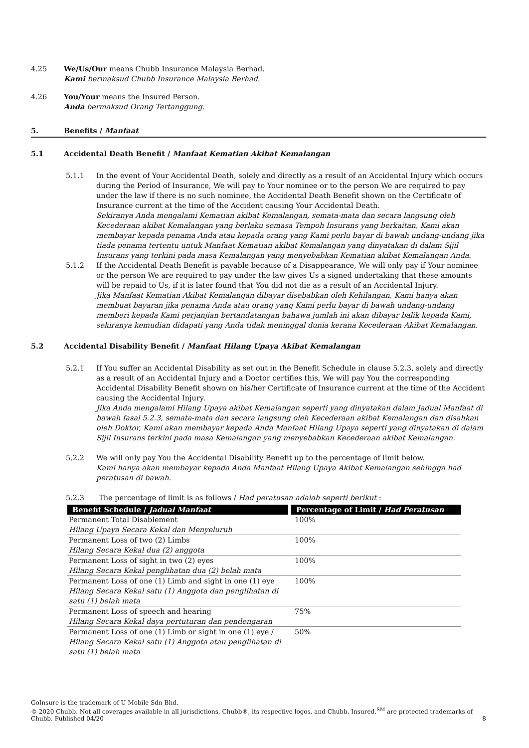4.25 We/Us/Our means Chubb Insurance Malaysia Berhad.
Kami bermaksud Chubb Insurance Malaysia Berhad.
4.26 You/Your means the Insured Person.
Anda bermaksud Orang Tertanggung.
5. Benefits / Manfaat
5.1 Accidental Death Benefit / Manfaat Kematian Akibat Kemalangan
5.1.1 In the event of Your Accidental Death, solely and directly as a result of an Accidental Injury which occurs during the Period of Insurance, We will pay to Your nominee or to the person We are required to pay under the law if there is no such nominee, the Accidental Death Benefit shown on the Certificate of Insurance current at the time of the Accident causing Your Accidental Death.
Sekiranya Anda mengalami Kematian akibat Kemalangan, semata-mata dan secara langsung oleh Kecederaan akibat Kemalangan yang berlaku semasa Tempoh Insurans yang berkaitan, Kami akan membayar kepada penama Anda atau kepada orang yang Kami perlu bayar di bawah undang-undang jika tiada penama tertentu untuk Manfaat Kematian akibat Kemalangan yang dinyatakan di dalam Sijil Insurans yang terkini pada masa Kemalangan yang menyebabkan Kematian akibat Kemalangan Anda.
5.1.2 If the Accidental Death Benefit is payable because of a Disappearance, We will only pay if Your nominee or the person We are required to pay under the law gives Us a signed undertaking that these amounts will be repaid to Us, if it is later found that You did not die as a result of an Accidental Injury.
Jika Manfaat Kematian Akibat Kemalangan dibayar disebabkan oleh Kehilangan, Kami hanya akan membuat bayaran jika penama Anda atau orang yang Kami perlu bayar di bawah undang-undang memberi kepada Kami perjanjian bertandatangan bahawa jumlah ini akan dibayar balik kepada Kami, sekiranya kemudian didapati yang Anda tidak meninggal dunia kerana Kecederaan Akibat Kemalangan.
5.2 Accidental Disability Benefit / Manfaat Hilang Upaya Akibat Kemalangan
5.2.1 If You suffer an Accidental Disability as set out in the Benefit Schedule in clause 5.2.3, solely and directly as a result of an Accidental Injury and a Doctor certifies this, We will pay You the corresponding Accidental Disability Benefit shown on his/her Certificate of Insurance current at the time of the Accident causing the Accidental Injury.
Jika Anda mengalami Hilang Upaya akibat Kemalangan seperti yang dinyatakan dalam Jadual Manfaat di bawah fasal 5.2.3, semata-mata dan secara langsung oleh Kecederaan akibat Kemalangan dan disahkan oleh Doktor, Kami akan membayar kepada Anda Manfaat Hilang Upaya seperti yang dinyatakan di dalam Sijil Insurans terkini pada masa Kemalangan yang menyebabkan Kecederaan akibat Kemalangan.
5.2.2 We will only pay You the Accidental Disability Benefit up to the percentage of limit below.
Kami hanya akan membayar kepada Anda Manfaat Hilang Upaya Akibat Kemalangan sehingga had peratusan di bawah.
5.2.3 The percentage of limit is as follows / Had peratusan adalah seperti berikut :
| Benefit Schedule / Jadual Manfaat | Percentage of Limit / Had Peratusan |
| --- | --- |
| Permanent Total Disablement Hilang Upaya Secara Kekal dan Menyeluruh | 100% |
| Permanent Loss of two (2) Limbs Hilang Secara Kekal dua (2) anggota | 100% |
| Permanent Loss of sight in two (2) eyes Hilang Secara Kekal penglihatan dua (2) belah mata | 100% |
| Permanent Loss of one (1) Limb and sight in one (1) eye Hilang Secara Kekal satu (1) Anggota dan penglihatan di satu (1) belah mata | 100% |
| Permanent Loss of speech and hearing Hilang Secara Kekal daya pertuturan dan pendengaran | 75% |
| Permanent Loss of one (1) Limb or sight in one (1) eye / Hilang Secara Kekal satu (1) Anggota atau penglihatan di satu (1) belah mata | 50% |
GoInsure is the trademark of U Mobile Sdn Bhd.
© 2020 Chubb. Not all coverages available in all jurisdictions. Chubb®, its respective logos, and Chubb. Insured.<sup>SM</sup> are protected trademarks of
Chubb. Published 04/20 8